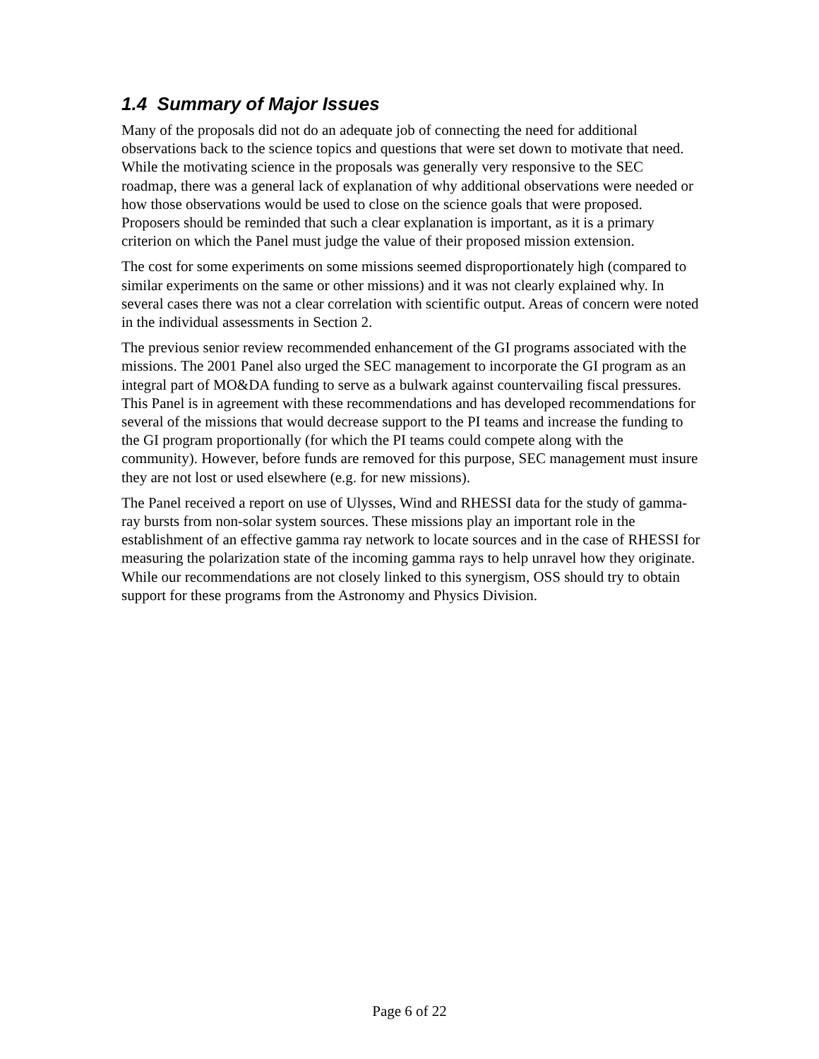1.4 Summary of Major Issues
Many of the proposals did not do an adequate job of connecting the need for additional observations back to the science topics and questions that were set down to motivate that need. While the motivating science in the proposals was generally very responsive to the SEC roadmap, there was a general lack of explanation of why additional observations were needed or how those observations would be used to close on the science goals that were proposed. Proposers should be reminded that such a clear explanation is important, as it is a primary criterion on which the Panel must judge the value of their proposed mission extension.
The cost for some experiments on some missions seemed disproportionately high (compared to similar experiments on the same or other missions) and it was not clearly explained why. In several cases there was not a clear correlation with scientific output. Areas of concern were noted in the individual assessments in Section 2.
The previous senior review recommended enhancement of the GI programs associated with the missions. The 2001 Panel also urged the SEC management to incorporate the GI program as an integral part of MO&DA funding to serve as a bulwark against countervailing fiscal pressures. This Panel is in agreement with these recommendations and has developed recommendations for several of the missions that would decrease support to the PI teams and increase the funding to the GI program proportionally (for which the PI teams could compete along with the community). However, before funds are removed for this purpose, SEC management must insure they are not lost or used elsewhere (e.g. for new missions).
The Panel received a report on use of Ulysses, Wind and RHESSI data for the study of gamma-ray bursts from non-solar system sources. These missions play an important role in the establishment of an effective gamma ray network to locate sources and in the case of RHESSI for measuring the polarization state of the incoming gamma rays to help unravel how they originate. While our recommendations are not closely linked to this synergism, OSS should try to obtain support for these programs from the Astronomy and Physics Division.
Page 6 of 22